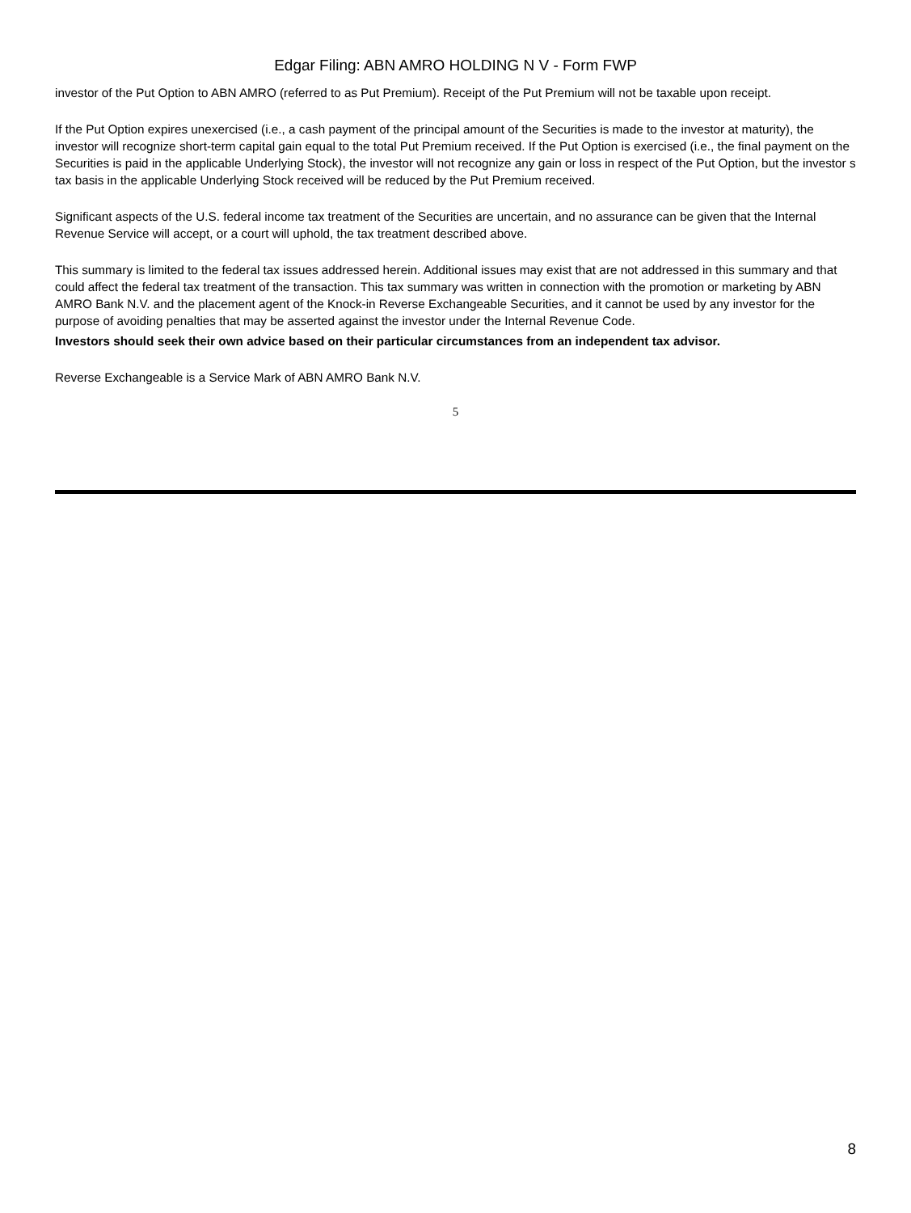Edgar Filing: ABN AMRO HOLDING N V - Form FWP
investor of the Put Option to ABN AMRO (referred to as Put Premium). Receipt of the Put Premium will not be taxable upon receipt.
If the Put Option expires unexercised (i.e., a cash payment of the principal amount of the Securities is made to the investor at maturity), the investor will recognize short-term capital gain equal to the total Put Premium received. If the Put Option is exercised (i.e., the final payment on the Securities is paid in the applicable Underlying Stock), the investor will not recognize any gain or loss in respect of the Put Option, but the investor s tax basis in the applicable Underlying Stock received will be reduced by the Put Premium received.
Significant aspects of the U.S. federal income tax treatment of the Securities are uncertain, and no assurance can be given that the Internal Revenue Service will accept, or a court will uphold, the tax treatment described above.
This summary is limited to the federal tax issues addressed herein. Additional issues may exist that are not addressed in this summary and that could affect the federal tax treatment of the transaction. This tax summary was written in connection with the promotion or marketing by ABN AMRO Bank N.V. and the placement agent of the Knock-in Reverse Exchangeable Securities, and it cannot be used by any investor for the purpose of avoiding penalties that may be asserted against the investor under the Internal Revenue Code.
Investors should seek their own advice based on their particular circumstances from an independent tax advisor.
Reverse Exchangeable is a Service Mark of ABN AMRO Bank N.V.
5
8